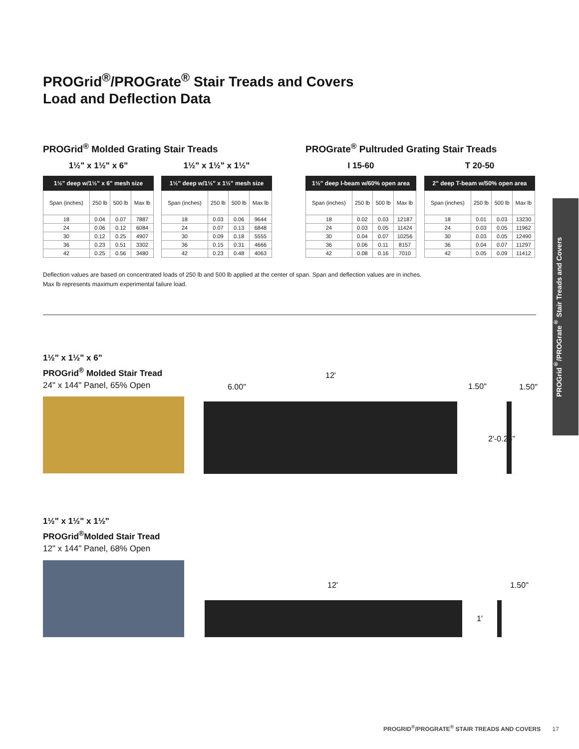PROGrid<sup>®</sup>/PROGrate<sup>®</sup> Stair Treads and Covers
Load and Deflection Data
PROGrid<sup>®</sup> Molded Grating Stair Treads
PROGrate<sup>®</sup> Pultruded Grating Stair Treads
1½" x 1½" x 6"
| 1½" deep w/1½" x 6" mesh size | | | |
| --- | --- | --- | --- |
| Span (inches) | 250 lb | 500 lb | Max lb |
| 18 | 0.04 | 0.07 | 7887 |
| 24 | 0.06 | 0.12 | 6084 |
| 30 | 0.12 | 0.25 | 4907 |
| 36 | 0.23 | 0.51 | 3302 |
| 42 | 0.25 | 0.56 | 3480 |
1½" x 1½" x 1½"
| 1½" deep w/1½" x 1½" mesh size | | | |
| --- | --- | --- | --- |
| Span (inches) | 250 lb | 500 lb | Max lb |
| 18 | 0.03 | 0.06 | 9644 |
| 24 | 0.07 | 0.13 | 6848 |
| 30 | 0.09 | 0.18 | 5555 |
| 36 | 0.15 | 0.31 | 4666 |
| 42 | 0.23 | 0.48 | 4063 |
I 15-60
| 1½" deep I-beam w/60% open area | | | |
| --- | --- | --- | --- |
| Span (inches) | 250 lb | 500 lb | Max lb |
| 18 | 0.02 | 0.03 | 12187 |
| 24 | 0.03 | 0.05 | 11424 |
| 30 | 0.04 | 0.07 | 10256 |
| 36 | 0.06 | 0.11 | 8157 |
| 42 | 0.08 | 0.16 | 7010 |
T 20-50
| 2" deep T-beam w/50% open area | | | |
| --- | --- | --- | --- |
| Span (inches) | 250 lb | 500 lb | Max lb |
| 18 | 0.01 | 0.03 | 13230 |
| 24 | 0.03 | 0.05 | 11962 |
| 30 | 0.03 | 0.05 | 12490 |
| 36 | 0.04 | 0.07 | 11297 |
| 42 | 0.05 | 0.09 | 11412 |
Deflection values are based on concentrated loads of 250 lb and 500 lb applied at the center of span. Span and deflection values are in inches.
Max lb represents maximum experimental failure load.
1½" x 1½" x 6"
PROGrid<sup>®</sup> Molded Stair Tread
24" x 144" Panel, 65% Open
12'
6.00" 1.50" 1.50"
2'-0.25"
1½" x 1½" x 1½"
PROGrid<sup>®</sup>Molded Stair Tread
12" x 144" Panel, 68% Open
12' 1.50"
1'
PROGrid<sup>®</sup>/PROGrate<sup>®</sup> Stair Treads and Covers
PROGRID<sup>®</sup>/PROGRATE<sup>®</sup> STAIR TREADS AND COVERS 17